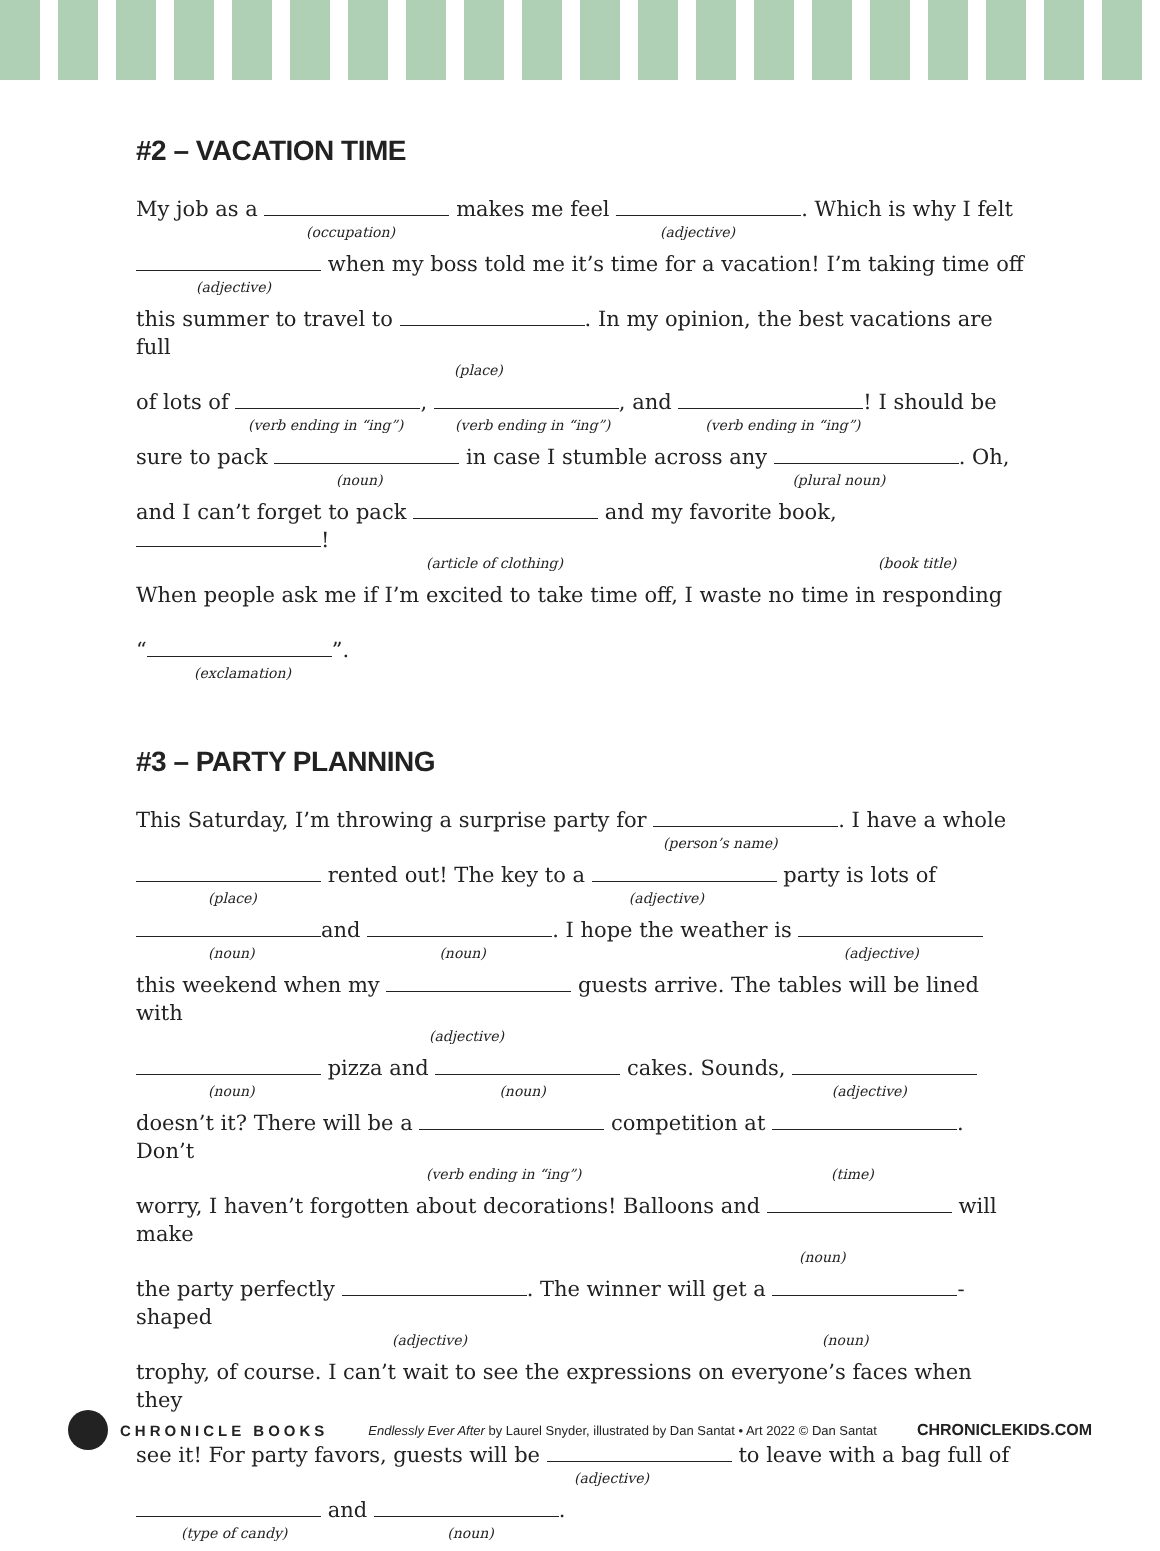#2 – VACATION TIME
My job as a makes me feel . Which is why I felt
(occupation) (adjective)
when my boss told me it’s time for a vacation! I’m taking time off
(adjective)
this summer to travel to . In my opinion, the best vacations are full
(place)
of lots of , , and ! I should be
(verb ending in “ing”) (verb ending in “ing”) (verb ending in “ing”)
sure to pack in case I stumble across any . Oh,
(noun) (plural noun)
and I can’t forget to pack and my favorite book, !
(article of clothing) (book title)
When people ask me if I’m excited to take time off, I waste no time in responding
“ ”.
(exclamation)
#3 – PARTY PLANNING
This Saturday, I’m throwing a surprise party for . I have a whole
(person’s name)
rented out! The key to a party is lots of
(place) (adjective)
and . I hope the weather is
(noun) (noun) (adjective)
this weekend when my guests arrive. The tables will be lined with
(adjective)
pizza and cakes. Sounds,
(noun) (noun) (adjective)
doesn’t it? There will be a competition at . Don’t
(verb ending in “ing”) (time)
worry, I haven’t forgotten about decorations! Balloons and will make
(noun)
the party perfectly . The winner will get a -shaped
(adjective) (noun)
trophy, of course. I can’t wait to see the expressions on everyone’s faces when they
see it! For party favors, guests will be to leave with a bag full of
(adjective)
and .
(type of candy) (noun)
CHRONICLE BOOKS
Endlessly Ever After by Laurel Snyder, illustrated by Dan Santat • Art 2022 © Dan Santat
CHRONICLEKIDS.COM